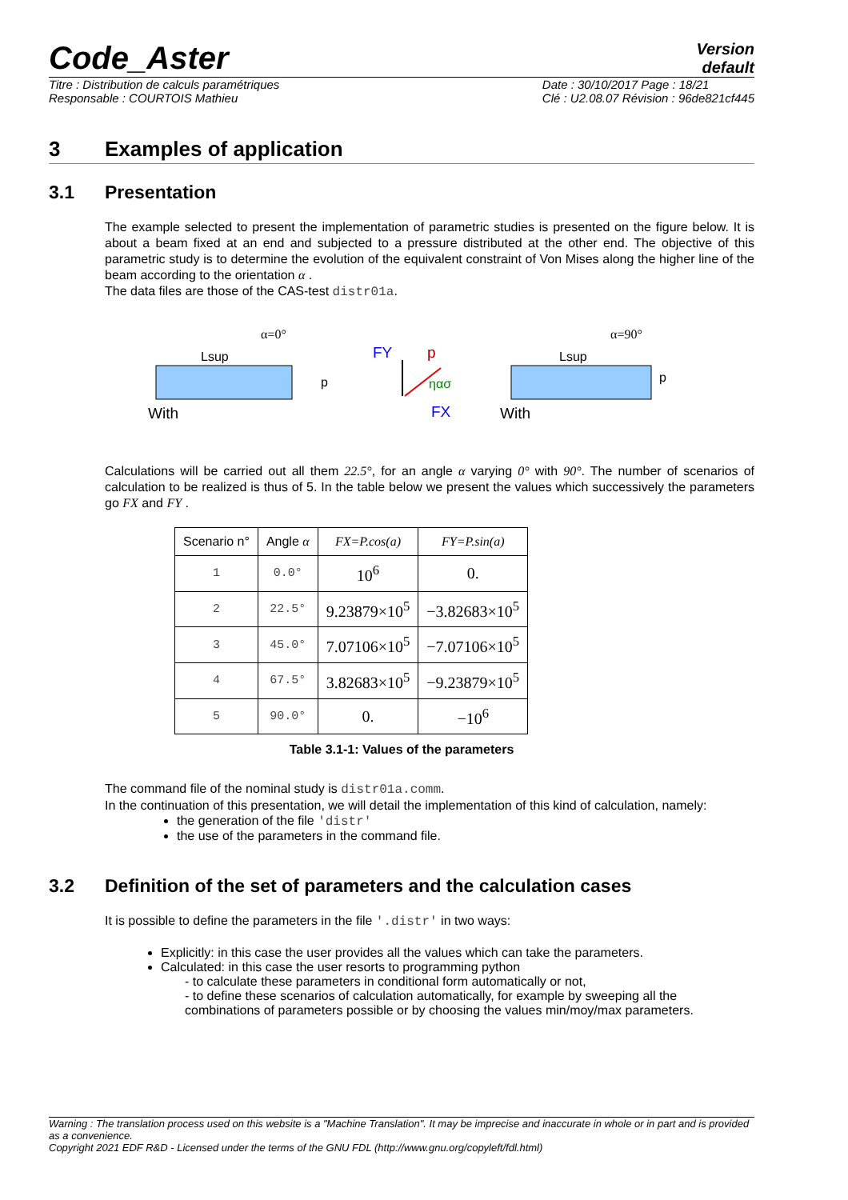Code_Aster
Version
default
Titre : Distribution de calculs paramétriques
Responsable : COURTOIS Mathieu
Date : 30/10/2017 Page : 18/21
Clé : U2.08.07 Révision : 96de821cf445
3 Examples of application
3.1 Presentation
The example selected to present the implementation of parametric studies is presented on the figure below. It is about a beam fixed at an end and subjected to a pressure distributed at the other end. The objective of this parametric study is to determine the evolution of the equivalent constraint of Von Mises along the higher line of the beam according to the orientation α .
The data files are those of the CAS-test distr01a.
α=0°
Lsup
p
With
FY
p
ηασ
FX
α=90°
Lsup
p
With
Calculations will be carried out all them 22.5°, for an angle α varying 0° with 90°. The number of scenarios of calculation to be realized is thus of 5. In the table below we present the values which successively the parameters go FX and FY .
| Scenario n° | Angle α | FX=P.cos(a) | FY=P.sin(a) |
| --- | --- | --- | --- |
| 1 | 0.0° | 10<sup>6</sup> | 0. |
| 2 | 22.5° | 9.23879×10<sup>5</sup> | −3.82683×10<sup>5</sup> |
| 3 | 45.0° | 7.07106×10<sup>5</sup> | −7.07106×10<sup>5</sup> |
| 4 | 67.5° | 3.82683×10<sup>5</sup> | −9.23879×10<sup>5</sup> |
| 5 | 90.0° | 0. | −10<sup>6</sup> |
Table 3.1-1: Values of the parameters
The command file of the nominal study is distr01a.comm.
In the continuation of this presentation, we will detail the implementation of this kind of calculation, namely:
the generation of the file 'distr'
the use of the parameters in the command file.
3.2 Definition of the set of parameters and the calculation cases
It is possible to define the parameters in the file '.distr' in two ways:
Explicitly: in this case the user provides all the values which can take the parameters.
Calculated: in this case the user resorts to programming python
- to calculate these parameters in conditional form automatically or not,
- to define these scenarios of calculation automatically, for example by sweeping all the combinations of parameters possible or by choosing the values min/moy/max parameters.
Warning : The translation process used on this website is a "Machine Translation". It may be imprecise and inaccurate in whole or in part and is provided as a convenience.
Copyright 2021 EDF R&D - Licensed under the terms of the GNU FDL (http://www.gnu.org/copyleft/fdl.html)